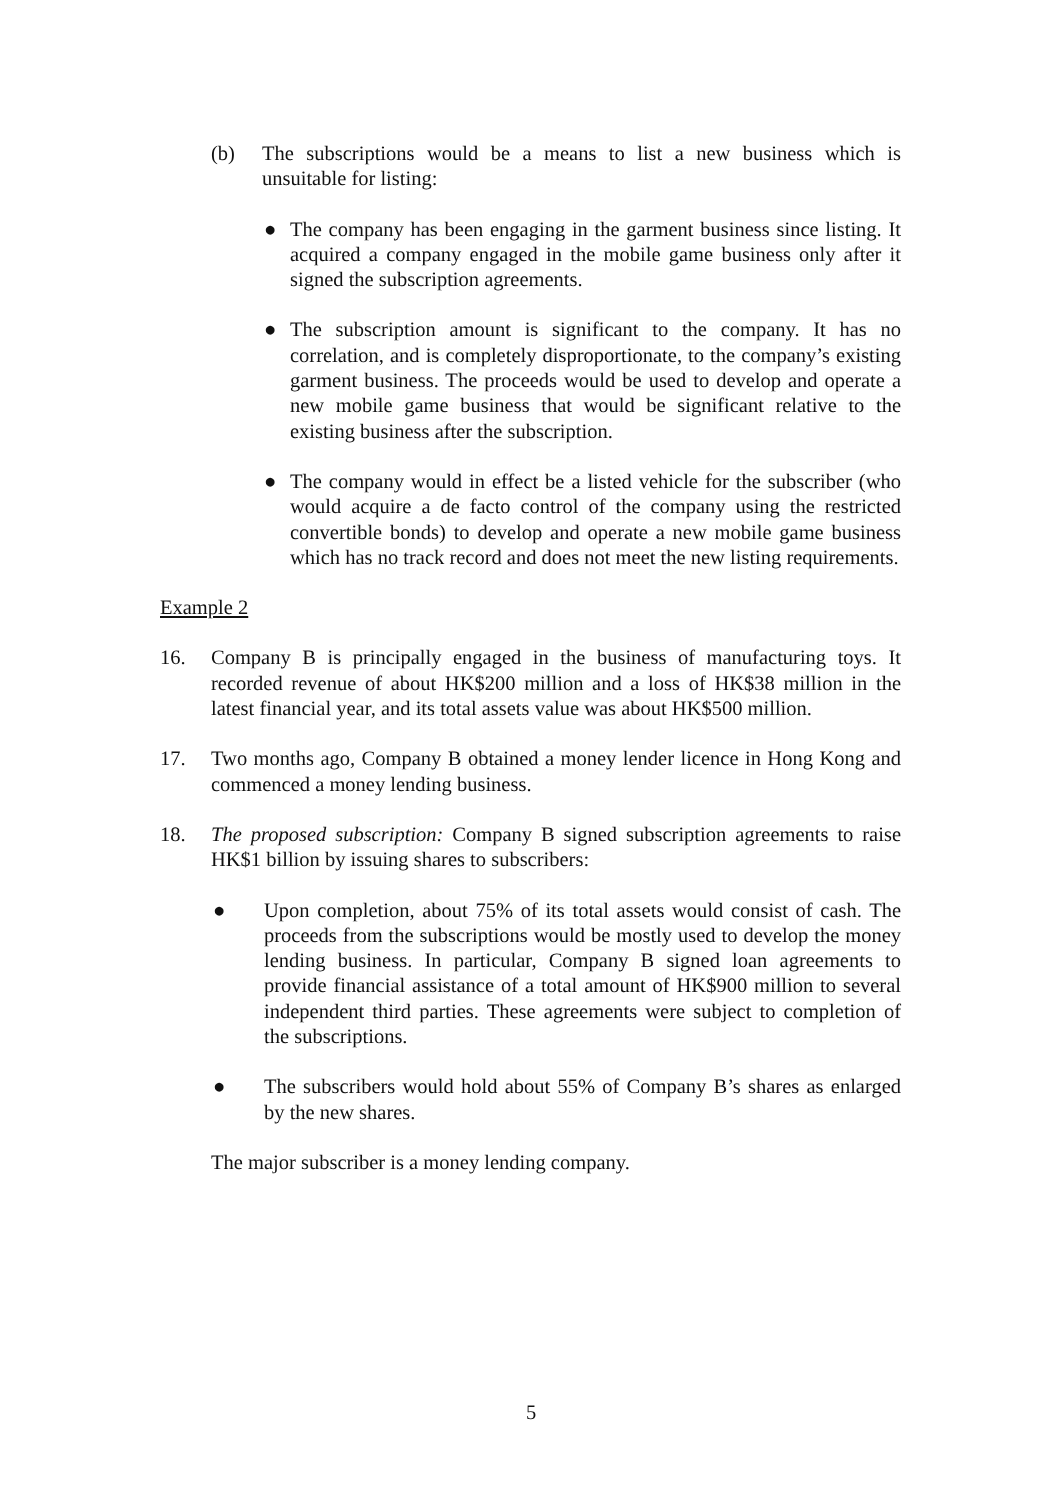(b) The subscriptions would be a means to list a new business which is unsuitable for listing:
● The company has been engaging in the garment business since listing. It acquired a company engaged in the mobile game business only after it signed the subscription agreements.
● The subscription amount is significant to the company. It has no correlation, and is completely disproportionate, to the company’s existing garment business. The proceeds would be used to develop and operate a new mobile game business that would be significant relative to the existing business after the subscription.
● The company would in effect be a listed vehicle for the subscriber (who would acquire a de facto control of the company using the restricted convertible bonds) to develop and operate a new mobile game business which has no track record and does not meet the new listing requirements.
Example 2
16. Company B is principally engaged in the business of manufacturing toys. It recorded revenue of about HK$200 million and a loss of HK$38 million in the latest financial year, and its total assets value was about HK$500 million.
17. Two months ago, Company B obtained a money lender licence in Hong Kong and commenced a money lending business.
18. The proposed subscription: Company B signed subscription agreements to raise HK$1 billion by issuing shares to subscribers:
● Upon completion, about 75% of its total assets would consist of cash. The proceeds from the subscriptions would be mostly used to develop the money lending business. In particular, Company B signed loan agreements to provide financial assistance of a total amount of HK$900 million to several independent third parties. These agreements were subject to completion of the subscriptions.
● The subscribers would hold about 55% of Company B’s shares as enlarged by the new shares.
The major subscriber is a money lending company.
5